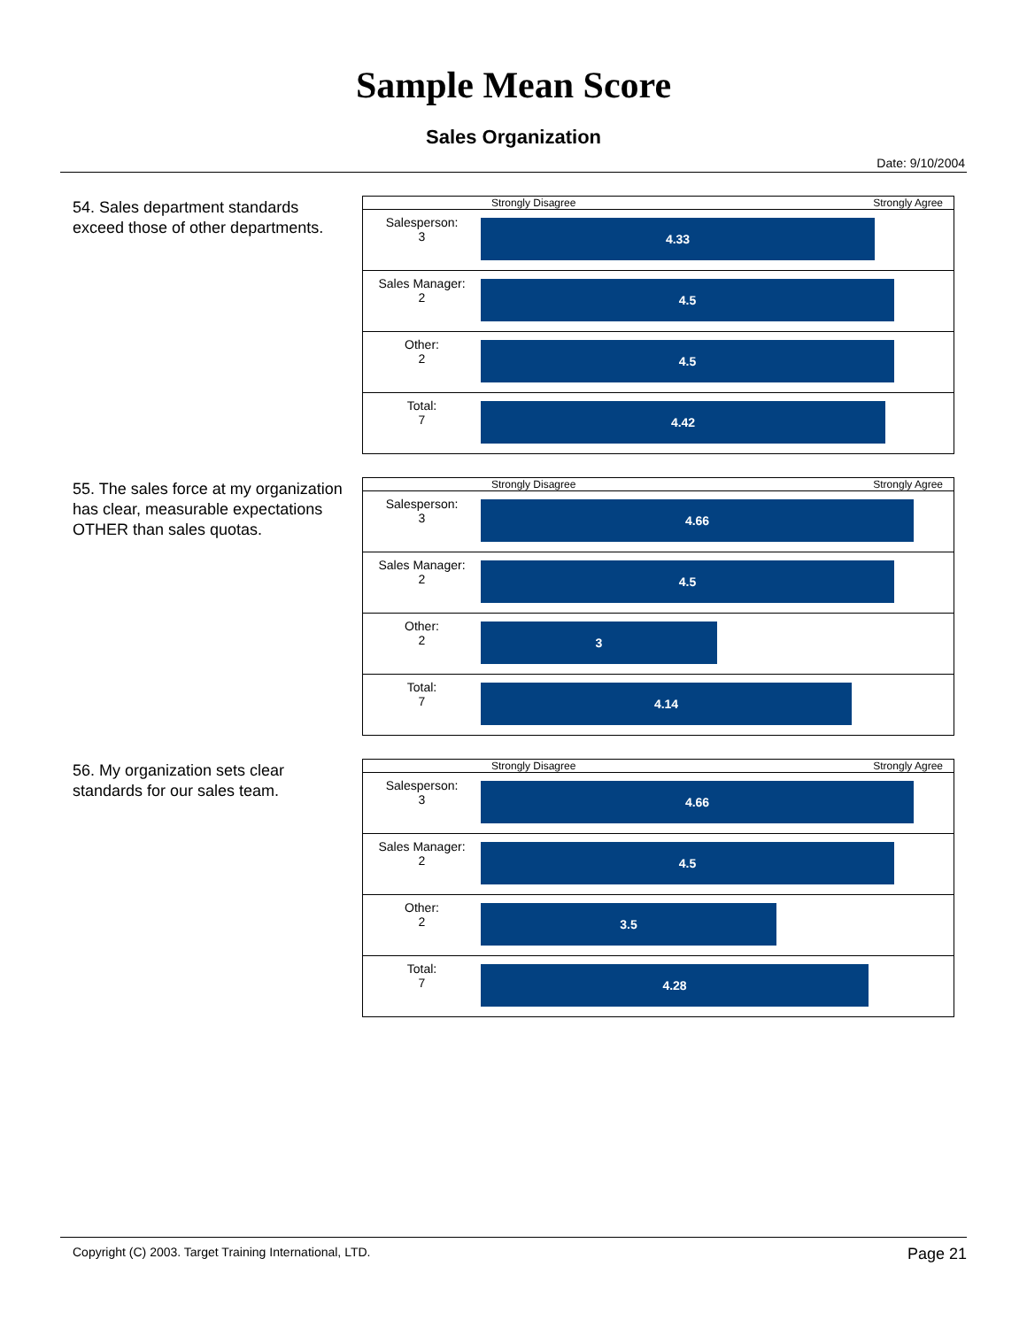Sample Mean Score
Sales Organization
Date: 9/10/2004
54. Sales department standards exceed those of other departments.
| | Strongly Disagree Strongly Agree |
| Salesperson: 3 | 4.33 |
| Sales Manager: 2 | 4.5 |
| Other: 2 | 4.5 |
| Total: 7 | 4.42 |
55. The sales force at my organization has clear, measurable expectations OTHER than sales quotas.
| | Strongly Disagree Strongly Agree |
| Salesperson: 3 | 4.66 |
| Sales Manager: 2 | 4.5 |
| Other: 2 | 3 |
| Total: 7 | 4.14 |
56. My organization sets clear standards for our sales team.
| | Strongly Disagree Strongly Agree |
| Salesperson: 3 | 4.66 |
| Sales Manager: 2 | 4.5 |
| Other: 2 | 3.5 |
| Total: 7 | 4.28 |
Copyright (C) 2003. Target Training International, LTD. Page 21